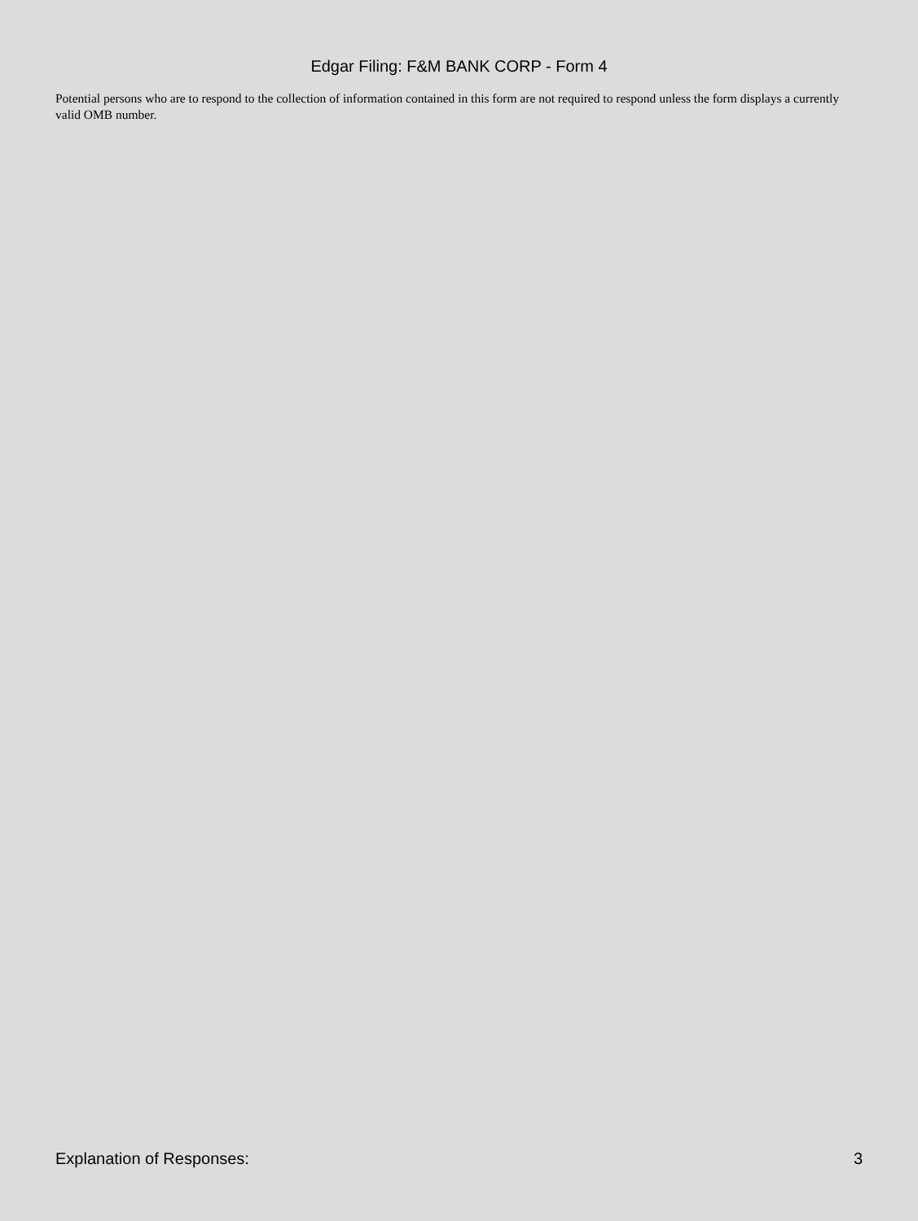Edgar Filing: F&M BANK CORP - Form 4
Potential persons who are to respond to the collection of information contained in this form are not required to respond unless the form displays a currently valid OMB number.
Explanation of Responses: 3